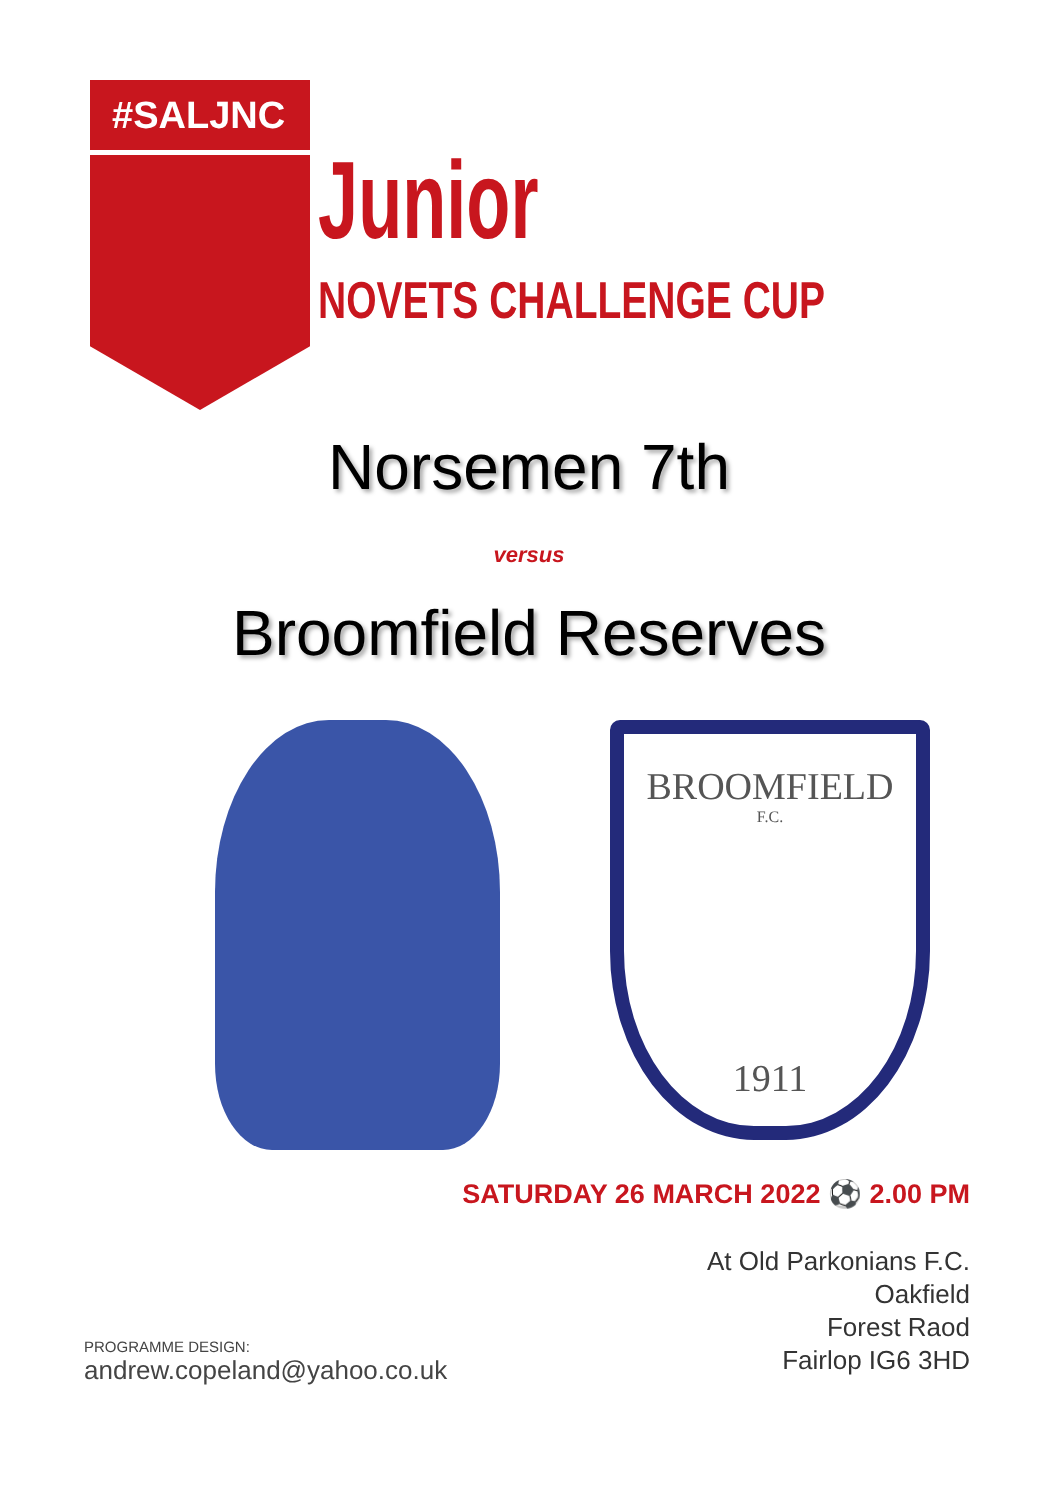#SALJNC
Junior
NOVETS CHALLENGE CUP
Norsemen 7th
versus
Broomfield Reserves
BROOMFIELD
F.C.
1911
SATURDAY 26 MARCH 2022 ⚽ 2.00 PM
At Old Parkonians F.C.
Oakfield
Forest Raod
Fairlop IG6 3HD
PROGRAMME DESIGN:
andrew.copeland@yahoo.co.uk